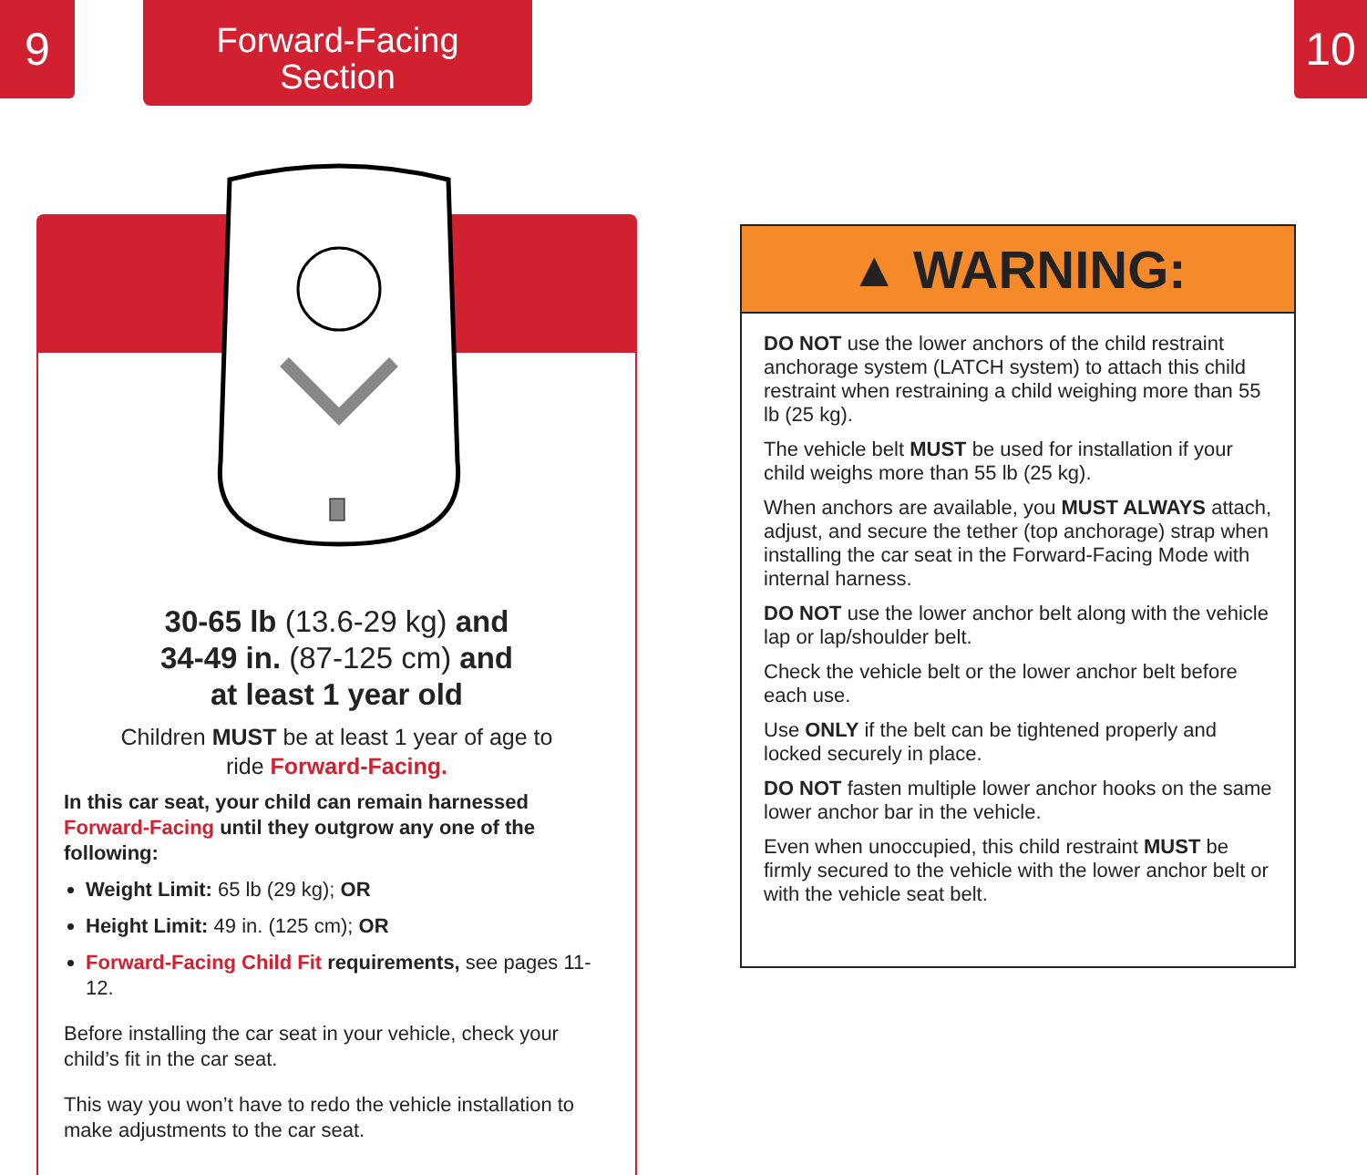9
Forward-Facing
Section
10
30-65 lb (13.6-29 kg) and
34-49 in. (87-125 cm) and
at least 1 year old
Children MUST be at least 1 year of age to
ride Forward-Facing.
In this car seat, your child can remain harnessed Forward-Facing until they outgrow any one of the following:
Weight Limit: 65 lb (29 kg); OR
Height Limit: 49 in. (125 cm); OR
Forward-Facing Child Fit requirements, see pages 11-12.
Before installing the car seat in your vehicle, check your child’s fit in the car seat.
This way you won’t have to redo the vehicle installation to make adjustments to the car seat.
▲ WARNING:
DO NOT use the lower anchors of the child restraint anchorage system (LATCH system) to attach this child restraint when restraining a child weighing more than 55 lb (25 kg).
The vehicle belt MUST be used for installation if your child weighs more than 55 lb (25 kg).
When anchors are available, you MUST ALWAYS attach, adjust, and secure the tether (top anchorage) strap when installing the car seat in the Forward-Facing Mode with internal harness.
DO NOT use the lower anchor belt along with the vehicle lap or lap/shoulder belt.
Check the vehicle belt or the lower anchor belt before each use.
Use ONLY if the belt can be tightened properly and locked securely in place.
DO NOT fasten multiple lower anchor hooks on the same lower anchor bar in the vehicle.
Even when unoccupied, this child restraint MUST be firmly secured to the vehicle with the lower anchor belt or with the vehicle seat belt.